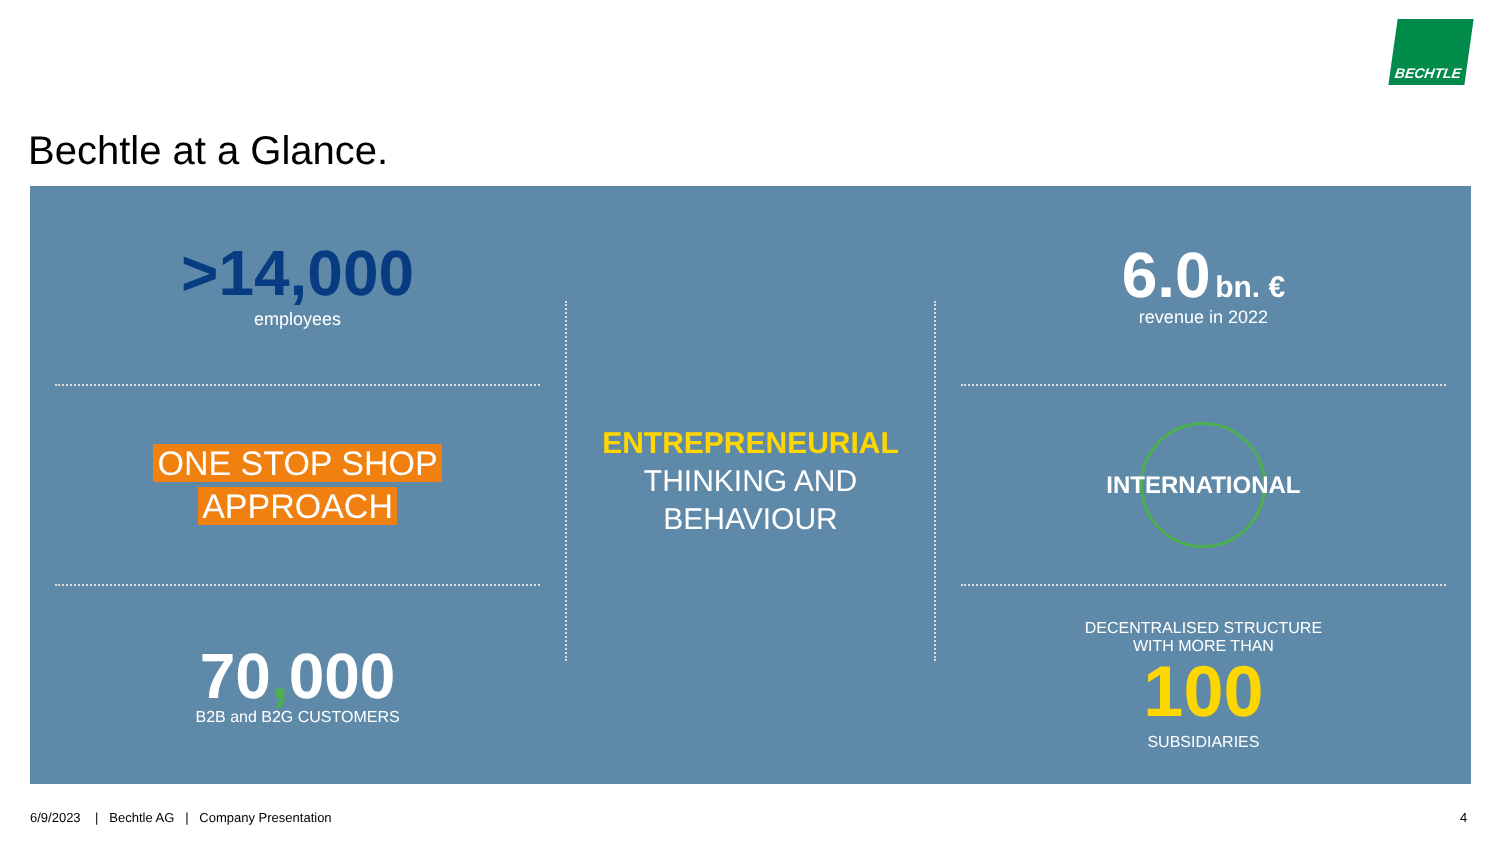BECHTLE
Bechtle at a Glance.
>14,000
employees
ONE STOP SHOP
APPROACH
70, 000
B2B and B2G CUSTOMERS
ENTREPRENEURIAL
THINKING AND
BEHAVIOUR
6.0 bn. €
revenue in 2022
INTERNATIONAL
DECENTRALISED STRUCTURE
WITH MORE THAN
100
SUBSIDIARIES
6/9/2023 | Bechtle AG | Company Presentation
4